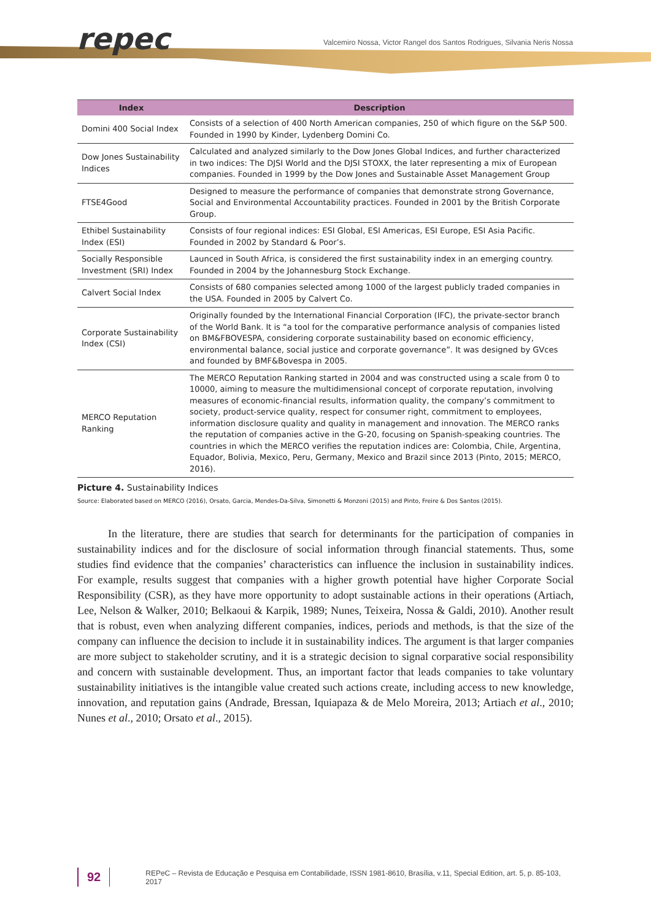repec
Valcemiro Nossa, Victor Rangel dos Santos Rodrigues, Silvania Neris Nossa
| Index | Description |
| --- | --- |
| Domini 400 Social Index | Consists of a selection of 400 North American companies, 250 of which figure on the S&P 500. Founded in 1990 by Kinder, Lydenberg Domini Co. |
| Dow Jones Sustainability Indices | Calculated and analyzed similarly to the Dow Jones Global Indices, and further characterized in two indices: The DJSI World and the DJSI STOXX, the later representing a mix of European companies. Founded in 1999 by the Dow Jones and Sustainable Asset Management Group |
| FTSE4Good | Designed to measure the performance of companies that demonstrate strong Governance, Social and Environmental Accountability practices. Founded in 2001 by the British Corporate Group. |
| Ethibel Sustainability Index (ESI) | Consists of four regional indices: ESI Global, ESI Americas, ESI Europe, ESI Asia Pacific. Founded in 2002 by Standard & Poor’s. |
| Socially Responsible Investment (SRI) Index | Launced in South Africa, is considered the first sustainability index in an emerging country. Founded in 2004 by the Johannesburg Stock Exchange. |
| Calvert Social Index | Consists of 680 companies selected among 1000 of the largest publicly traded companies in the USA. Founded in 2005 by Calvert Co. |
| Corporate Sustainability Index (CSI) | Originally founded by the International Financial Corporation (IFC), the private-sector branch of the World Bank. It is “a tool for the comparative performance analysis of companies listed on BM&FBOVESPA, considering corporate sustainability based on economic efficiency, environmental balance, social justice and corporate governance”. It was designed by GVces and founded by BMF&Bovespa in 2005. |
| MERCO Reputation Ranking | The MERCO Reputation Ranking started in 2004 and was constructed using a scale from 0 to 10000, aiming to measure the multidimensional concept of corporate reputation, involving measures of economic-financial results, information quality, the company’s commitment to society, product-service quality, respect for consumer right, commitment to employees, information disclosure quality and quality in management and innovation. The MERCO ranks the reputation of companies active in the G-20, focusing on Spanish-speaking countries. The countries in which the MERCO verifies the reputation indices are: Colombia, Chile, Argentina, Equador, Bolivia, Mexico, Peru, Germany, Mexico and Brazil since 2013 (Pinto, 2015; MERCO, 2016). |
Picture 4. Sustainability Indices
Source: Elaborated based on MERCO (2016), Orsato, Garcia, Mendes-Da-Silva, Simonetti & Monzoni (2015) and Pinto, Freire & Dos Santos (2015).
In the literature, there are studies that search for determinants for the participation of companies in sustainability indices and for the disclosure of social information through financial statements. Thus, some studies find evidence that the companies’ characteristics can influence the inclusion in sustainability indices. For example, results suggest that companies with a higher growth potential have higher Corporate Social Responsibility (CSR), as they have more opportunity to adopt sustainable actions in their operations (Artiach, Lee, Nelson & Walker, 2010; Belkaoui & Karpik, 1989; Nunes, Teixeira, Nossa & Galdi, 2010). Another result that is robust, even when analyzing different companies, indices, periods and methods, is that the size of the company can influence the decision to include it in sustainability indices. The argument is that larger companies are more subject to stakeholder scrutiny, and it is a strategic decision to signal corparative social responsibility and concern with sustainable development. Thus, an important factor that leads companies to take voluntary sustainability initiatives is the intangible value created such actions create, including access to new knowledge, innovation, and reputation gains (Andrade, Bressan, Iquiapaza & de Melo Moreira, 2013; Artiach et al., 2010; Nunes et al., 2010; Orsato et al., 2015).
92 REPeC – Revista de Educação e Pesquisa em Contabilidade, ISSN 1981-8610, Brasília, v.11, Special Edition, art. 5, p. 85-103, 2017